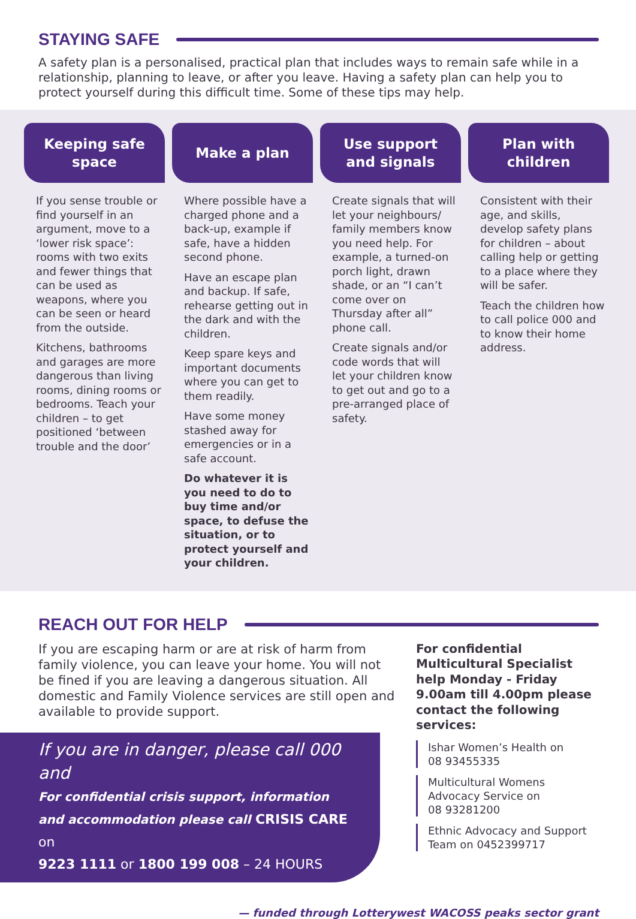STAYING SAFE
A safety plan is a personalised, practical plan that includes ways to remain safe while in a relationship, planning to leave, or after you leave. Having a safety plan can help you to protect yourself during this difficult time. Some of these tips may help.
Keeping safe
space
If you sense trouble or find yourself in an argument, move to a ‘lower risk space’: rooms with two exits and fewer things that can be used as weapons, where you can be seen or heard from the outside.
Kitchens, bathrooms and garages are more dangerous than living rooms, dining rooms or bedrooms. Teach your children – to get positioned ‘between trouble and the door’
Make a plan
Where possible have a charged phone and a back-up, example if safe, have a hidden second phone.
Have an escape plan and backup. If safe, rehearse getting out in the dark and with the children.
Keep spare keys and important documents where you can get to them readily.
Have some money stashed away for emergencies or in a safe account.
Do whatever it is you need to do to buy time and/or space, to defuse the situation, or to protect yourself and your children.
Use support
and signals
Create signals that will let your neighbours/ family members know you need help. For example, a turned-on porch light, drawn shade, or an “I can’t come over on Thursday after all” phone call.
Create signals and/or code words that will let your children know to get out and go to a pre-arranged place of safety.
Plan with
children
Consistent with their age, and skills, develop safety plans for children – about calling help or getting to a place where they will be safer.
Teach the children how to call police 000 and to know their home address.
REACH OUT FOR HELP
If you are escaping harm or are at risk of harm from family violence, you can leave your home. You will not be fined if you are leaving a dangerous situation. All domestic and Family Violence services are still open and available to provide support.
If you are in danger, please call 000 and
For confidential crisis support, information and accommodation please call CRISIS CARE on
9223 1111 or 1800 199 008 – 24 HOURS
For confidential Multicultural Specialist help Monday - Friday 9.00am till 4.00pm please contact the following services:
Ishar Women’s Health on
08 93455335
Multicultural Womens Advocacy Service on
08 93281200
Ethnic Advocacy and Support Team on 0452399717
— funded through Lotterywest WACOSS peaks sector grant